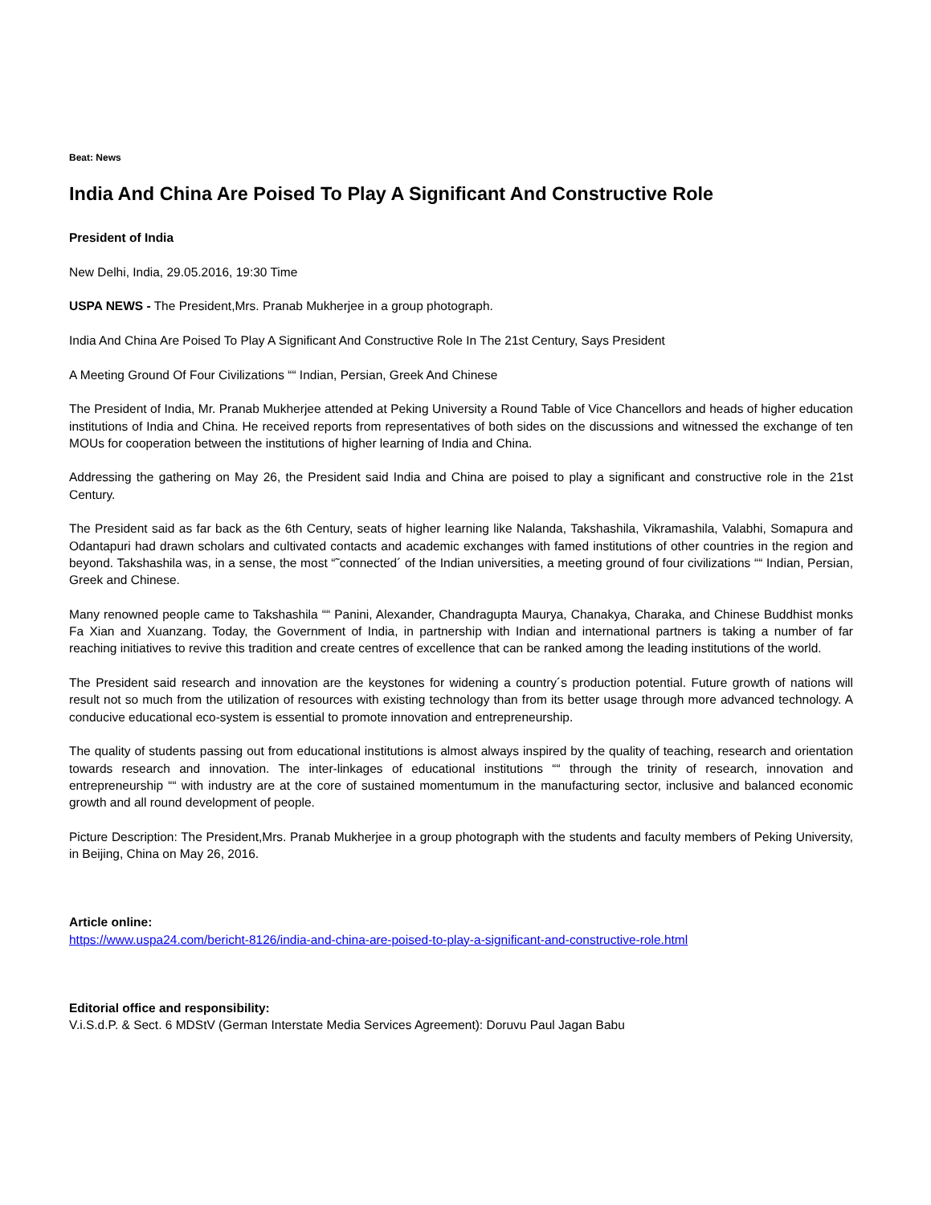Beat: News
India And China Are Poised To Play A Significant And Constructive Role
President of India
New Delhi, India, 29.05.2016, 19:30 Time
USPA NEWS - The President,Mrs. Pranab Mukherjee in a group photograph.
India And China Are Poised To Play A Significant And Constructive Role In The 21st Century, Says President
A Meeting Ground Of Four Civilizations ““ Indian, Persian, Greek And Chinese
The President of India, Mr. Pranab Mukherjee attended at Peking University a Round Table of Vice Chancellors and heads of higher education institutions of India and China. He received reports from representatives of both sides on the discussions and witnessed the exchange of ten MOUs for cooperation between the institutions of higher learning of India and China.
Addressing the gathering on May 26, the President said India and China are poised to play a significant and constructive role in the 21st Century.
The President said as far back as the 6th Century, seats of higher learning like Nalanda, Takshashila, Vikramashila, Valabhi, Somapura and Odantapuri had drawn scholars and cultivated contacts and academic exchanges with famed institutions of other countries in the region and beyond. Takshashila was, in a sense, the most “˜connected´ of the Indian universities, a meeting ground of four civilizations ““ Indian, Persian, Greek and Chinese.
Many renowned people came to Takshashila ““ Panini, Alexander, Chandragupta Maurya, Chanakya, Charaka, and Chinese Buddhist monks Fa Xian and Xuanzang. Today, the Government of India, in partnership with Indian and international partners is taking a number of far reaching initiatives to revive this tradition and create centres of excellence that can be ranked among the leading institutions of the world.
The President said research and innovation are the keystones for widening a country´s production potential. Future growth of nations will result not so much from the utilization of resources with existing technology than from its better usage through more advanced technology. A conducive educational eco-system is essential to promote innovation and entrepreneurship.
The quality of students passing out from educational institutions is almost always inspired by the quality of teaching, research and orientation towards research and innovation. The inter-linkages of educational institutions ““ through the trinity of research, innovation and entrepreneurship ““ with industry are at the core of sustained momentumum in the manufacturing sector, inclusive and balanced economic growth and all round development of people.
Picture Description: The President,Mrs. Pranab Mukherjee in a group photograph with the students and faculty members of Peking University, in Beijing, China on May 26, 2016.
Article online:
https://www.uspa24.com/bericht-8126/india-and-china-are-poised-to-play-a-significant-and-constructive-role.html
Editorial office and responsibility:
V.i.S.d.P. & Sect. 6 MDStV (German Interstate Media Services Agreement): Doruvu Paul Jagan Babu